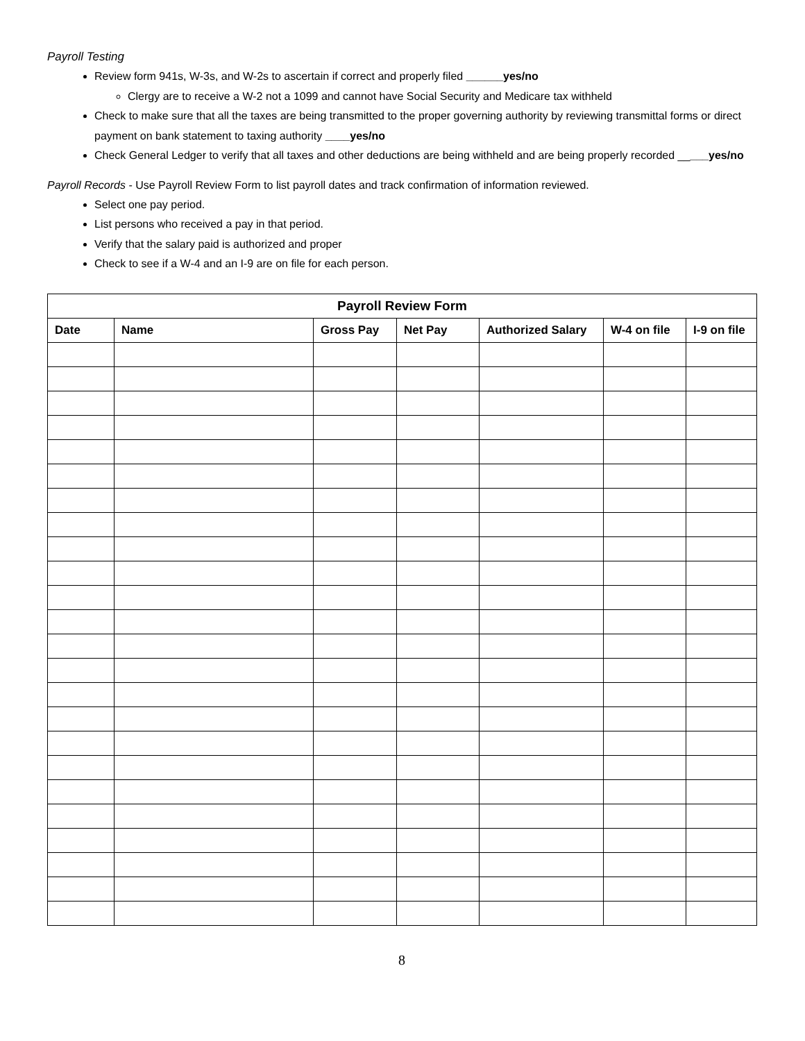Payroll Testing
Review form 941s, W-3s, and W-2s to ascertain if correct and properly filed ______yes/no
Clergy are to receive a W-2 not a 1099 and cannot have Social Security and Medicare tax withheld
Check to make sure that all the taxes are being transmitted to the proper governing authority by reviewing transmittal forms or direct payment on bank statement to taxing authority ____yes/no
Check General Ledger to verify that all taxes and other deductions are being withheld and are being properly recorded _____yes/no
Payroll Records - Use Payroll Review Form to list payroll dates and track confirmation of information reviewed.
Select one pay period.
List persons who received a pay in that period.
Verify that the salary paid is authorized and proper
Check to see if a W-4 and an I-9 are on file for each person.
| Payroll Review Form | | | | | | |
| --- | --- | --- | --- | --- | --- | --- |
| Date | Name | Gross Pay | Net Pay | Authorized Salary | W-4 on file | I-9 on file |
8